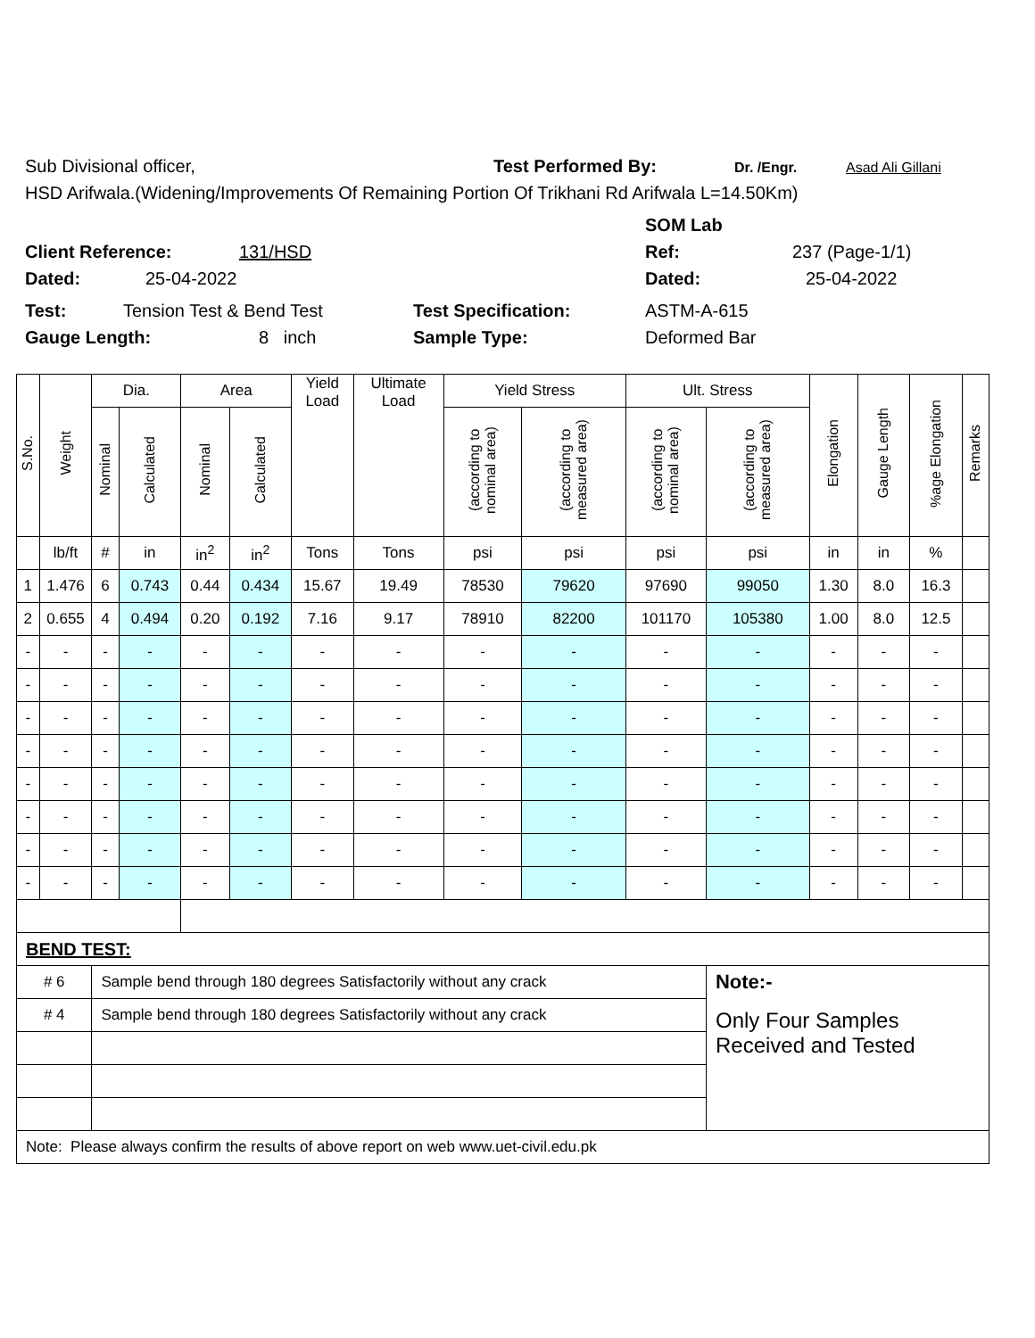Sub Divisional officer, Test Performed By: Dr. /Engr. Asad Ali Gillani
HSD Arifwala.(Widening/Improvements Of Remaining Portion Of Trikhani Rd Arifwala L=14.50Km)
SOM Lab
Client Reference: 131/HSD Ref: 237 (Page-1/1)
Dated: 25-04-2022 Dated: 25-04-2022
Test: Tension Test & Bend Test Test Specification: ASTM-A-615
Gauge Length: 8 inch Sample Type: Deformed Bar
| S.No. | Weight | Dia. | | Area | | Yield Load | Ultimate Load | Yield Stress | | Ult. Stress | | Elongation | Gauge Length | %age Elongation | Remarks |
| --- | --- | --- | --- | --- | --- | --- | --- | --- | --- | --- | --- | --- | --- | --- | --- |
| | | Nominal | Calculated | Nominal | Calculated | | | (according to nominal area) | (according to measured area) | (according to nominal area) | (according to measured area) | | | | |
| | lb/ft | # | in | in<sup>2</sup> | in<sup>2</sup> | Tons | Tons | psi | psi | psi | psi | in | in | % | |
| 1 | 1.476 | 6 | 0.743 | 0.44 | 0.434 | 15.67 | 19.49 | 78530 | 79620 | 97690 | 99050 | 1.30 | 8.0 | 16.3 | |
| 2 | 0.655 | 4 | 0.494 | 0.20 | 0.192 | 7.16 | 9.17 | 78910 | 82200 | 101170 | 105380 | 1.00 | 8.0 | 12.5 | |
| - | - | - | - | - | - | - | - | - | - | - | - | - | - | - | |
| - | - | - | - | - | - | - | - | - | - | - | - | - | - | - | |
| - | - | - | - | - | - | - | - | - | - | - | - | - | - | - | |
| - | - | - | - | - | - | - | - | - | - | - | - | - | - | - | |
| - | - | - | - | - | - | - | - | - | - | - | - | - | - | - | |
| - | - | - | - | - | - | - | - | - | - | - | - | - | - | - | |
| - | - | - | - | - | - | - | - | - | - | - | - | - | - | - | |
| - | - | - | - | - | - | - | - | - | - | - | - | - | - | - | |
| BEND TEST: | | | | | | | | | | | | | | | |
| # 6 | | Sample bend through 180 degrees Satisfactorily without any crack | | | | | | | | | Note:- | | | | |
| # 4 | | Sample bend through 180 degrees Satisfactorily without any crack | | | | | | | | | Only Four Samples Received and Tested | | | | |
| Note: Please always confirm the results of above report on web www.uet-civil.edu.pk | | | | | | | | | | | | | | | |